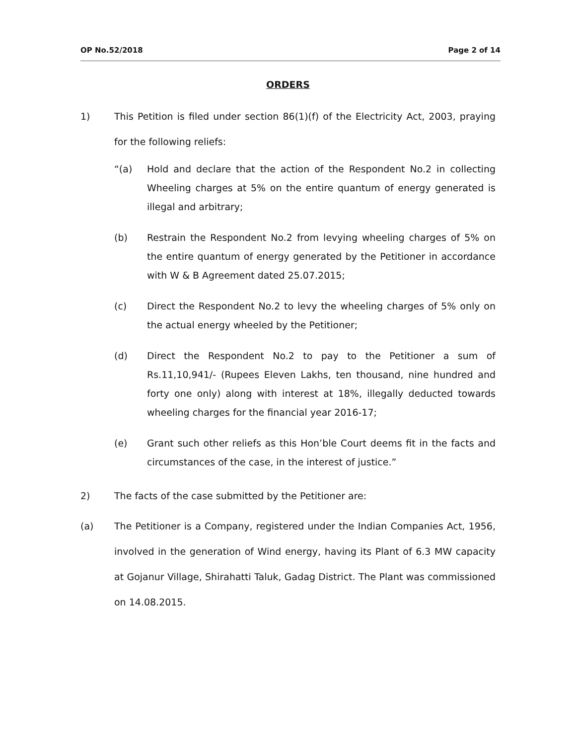OP No.52/2018 Page 2 of 14
ORDERS
1) This Petition is filed under section 86(1)(f) of the Electricity Act, 2003, praying for the following reliefs:
“(a) Hold and declare that the action of the Respondent No.2 in collecting Wheeling charges at 5% on the entire quantum of energy generated is illegal and arbitrary;
(b) Restrain the Respondent No.2 from levying wheeling charges of 5% on the entire quantum of energy generated by the Petitioner in accordance with W & B Agreement dated 25.07.2015;
(c) Direct the Respondent No.2 to levy the wheeling charges of 5% only on the actual energy wheeled by the Petitioner;
(d) Direct the Respondent No.2 to pay to the Petitioner a sum of Rs.11,10,941/- (Rupees Eleven Lakhs, ten thousand, nine hundred and forty one only) along with interest at 18%, illegally deducted towards wheeling charges for the financial year 2016-17;
(e) Grant such other reliefs as this Hon’ble Court deems fit in the facts and circumstances of the case, in the interest of justice.”
2) The facts of the case submitted by the Petitioner are:
(a) The Petitioner is a Company, registered under the Indian Companies Act, 1956, involved in the generation of Wind energy, having its Plant of 6.3 MW capacity at Gojanur Village, Shirahatti Taluk, Gadag District. The Plant was commissioned on 14.08.2015.